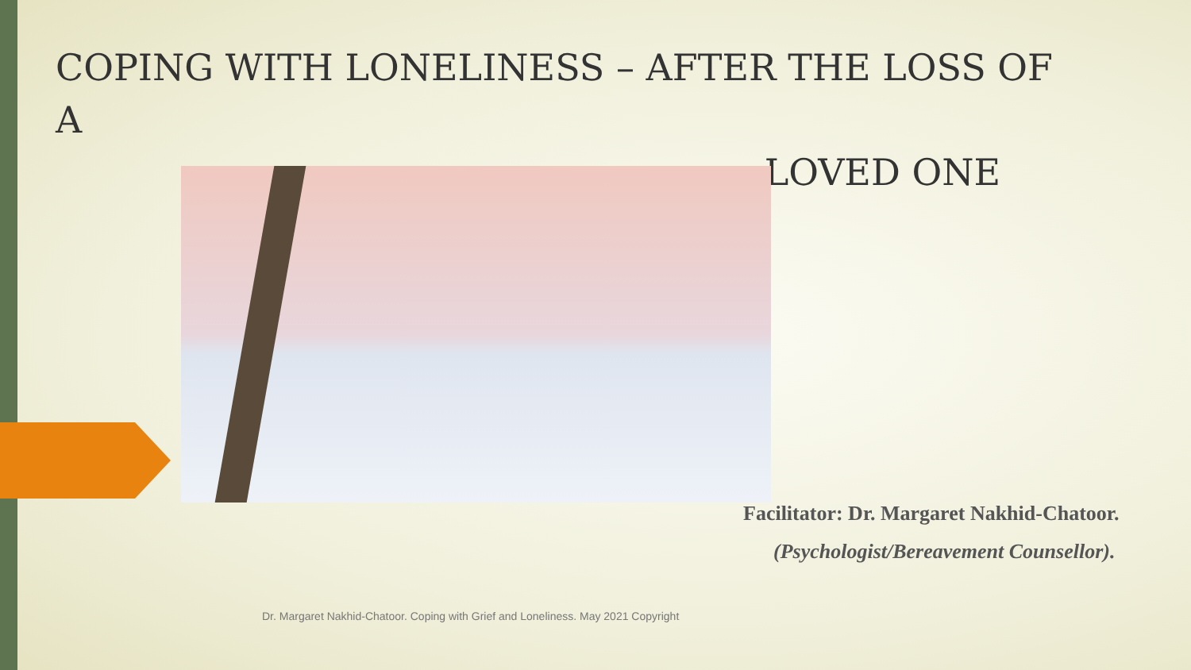COPING WITH LONELINESS – AFTER THE LOSS OF A
LOVED ONE
Facilitator: Dr. Margaret Nakhid-Chatoor.
(Psychologist/Bereavement Counsellor).
Dr. Margaret Nakhid-Chatoor. Coping with Grief and Loneliness. May 2021 Copyright